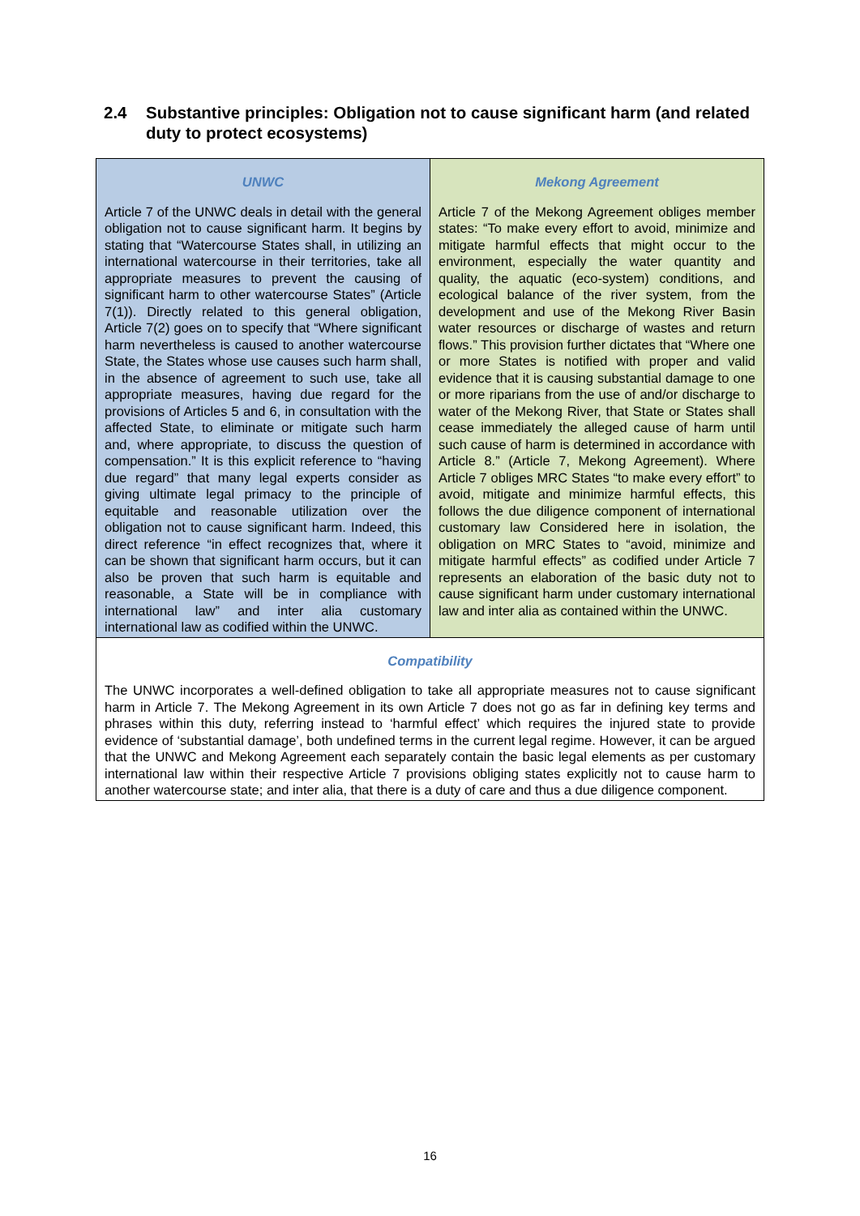2.4 Substantive principles: Obligation not to cause significant harm (and related duty to protect ecosystems)
| UNWC Article 7 of the UNWC deals in detail with the general obligation not to cause significant harm. It begins by stating that “Watercourse States shall, in utilizing an international watercourse in their territories, take all appropriate measures to prevent the causing of significant harm to other watercourse States” (Article 7(1)). Directly related to this general obligation, Article 7(2) goes on to specify that “Where significant harm nevertheless is caused to another watercourse State, the States whose use causes such harm shall, in the absence of agreement to such use, take all appropriate measures, having due regard for the provisions of Articles 5 and 6, in consultation with the affected State, to eliminate or mitigate such harm and, where appropriate, to discuss the question of compensation.” It is this explicit reference to “having due regard” that many legal experts consider as giving ultimate legal primacy to the principle of equitable and reasonable utilization over the obligation not to cause significant harm. Indeed, this direct reference “in effect recognizes that, where it can be shown that significant harm occurs, but it can also be proven that such harm is equitable and reasonable, a State will be in compliance with international law” and inter alia customary international law as codified within the UNWC. | Mekong Agreement Article 7 of the Mekong Agreement obliges member states: “To make every effort to avoid, minimize and mitigate harmful effects that might occur to the environment, especially the water quantity and quality, the aquatic (eco-system) conditions, and ecological balance of the river system, from the development and use of the Mekong River Basin water resources or discharge of wastes and return flows.” This provision further dictates that “Where one or more States is notified with proper and valid evidence that it is causing substantial damage to one or more riparians from the use of and/or discharge to water of the Mekong River, that State or States shall cease immediately the alleged cause of harm until such cause of harm is determined in accordance with Article 8.” (Article 7, Mekong Agreement). Where Article 7 obliges MRC States “to make every effort” to avoid, mitigate and minimize harmful effects, this follows the due diligence component of international customary law Considered here in isolation, the obligation on MRC States to “avoid, minimize and mitigate harmful effects” as codified under Article 7 represents an elaboration of the basic duty not to cause significant harm under customary international law and inter alia as contained within the UNWC. |
| Compatibility The UNWC incorporates a well-defined obligation to take all appropriate measures not to cause significant harm in Article 7. The Mekong Agreement in its own Article 7 does not go as far in defining key terms and phrases within this duty, referring instead to ‘harmful effect’ which requires the injured state to provide evidence of ‘substantial damage’, both undefined terms in the current legal regime. However, it can be argued that the UNWC and Mekong Agreement each separately contain the basic legal elements as per customary international law within their respective Article 7 provisions obliging states explicitly not to cause harm to another watercourse state; and inter alia, that there is a duty of care and thus a due diligence component. | |
16